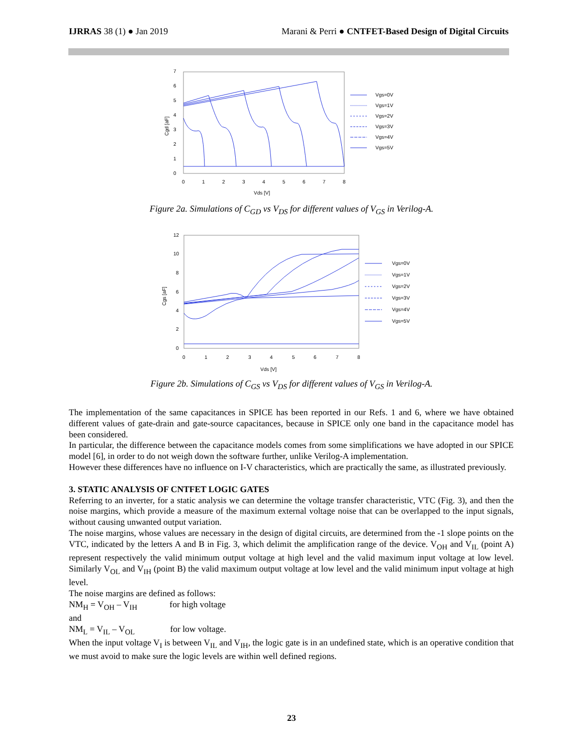IJRRAS 38 (1) ● Jan 2019 Marani & Perri ● CNTFET-Based Design of Digital Circuits
7
6
5
4
3
2
1
0
0
1
2
3
4
5
6
7
8
Vds [V]
Cgd [aF]
Vgs=0V
Vgs=1V
Vgs=2V
Vgs=3V
Vgs=4V
Vgs=5V
Figure 2a. Simulations of C<sub>GD</sub> vs V<sub>DS</sub> for different values of V<sub>GS</sub> in Verilog-A.
12
10
8
6
4
2
0
0
1
2
3
4
5
6
7
8
Vds [V]
Cgs [aF]
Vgs=0V
Vgs=1V
Vgs=2V
Vgs=3V
Vgs=4V
Vgs=5V
Figure 2b. Simulations of C<sub>GS</sub> vs V<sub>DS</sub> for different values of V<sub>GS</sub> in Verilog-A.
The implementation of the same capacitances in SPICE has been reported in our Refs. 1 and 6, where we have obtained different values of gate-drain and gate-source capacitances, because in SPICE only one band in the capacitance model has been considered.
In particular, the difference between the capacitance models comes from some simplifications we have adopted in our SPICE model [6], in order to do not weigh down the software further, unlike Verilog-A implementation.
However these differences have no influence on I-V characteristics, which are practically the same, as illustrated previously.
3. STATIC ANALYSIS OF CNTFET LOGIC GATES
Referring to an inverter, for a static analysis we can determine the voltage transfer characteristic, VTC (Fig. 3), and then the noise margins, which provide a measure of the maximum external voltage noise that can be overlapped to the input signals, without causing unwanted output variation.
The noise margins, whose values are necessary in the design of digital circuits, are determined from the -1 slope points on the VTC, indicated by the letters A and B in Fig. 3, which delimit the amplification range of the device. V<sub>OH</sub> and V<sub>IL</sub> (point A) represent respectively the valid minimum output voltage at high level and the valid maximum input voltage at low level. Similarly V<sub>OL</sub> and V<sub>IH</sub> (point B) the valid maximum output voltage at low level and the valid minimum input voltage at high level.
The noise margins are defined as follows:
NM<sub>H</sub> = V<sub>OH</sub> – V<sub>IH</sub> for high voltage
and
NM<sub>L</sub> = V<sub>IL</sub> – V<sub>OL</sub> for low voltage.
When the input voltage V<sub>I</sub> is between V<sub>IL</sub> and V<sub>IH</sub>, the logic gate is in an undefined state, which is an operative condition that we must avoid to make sure the logic levels are within well defined regions.
23